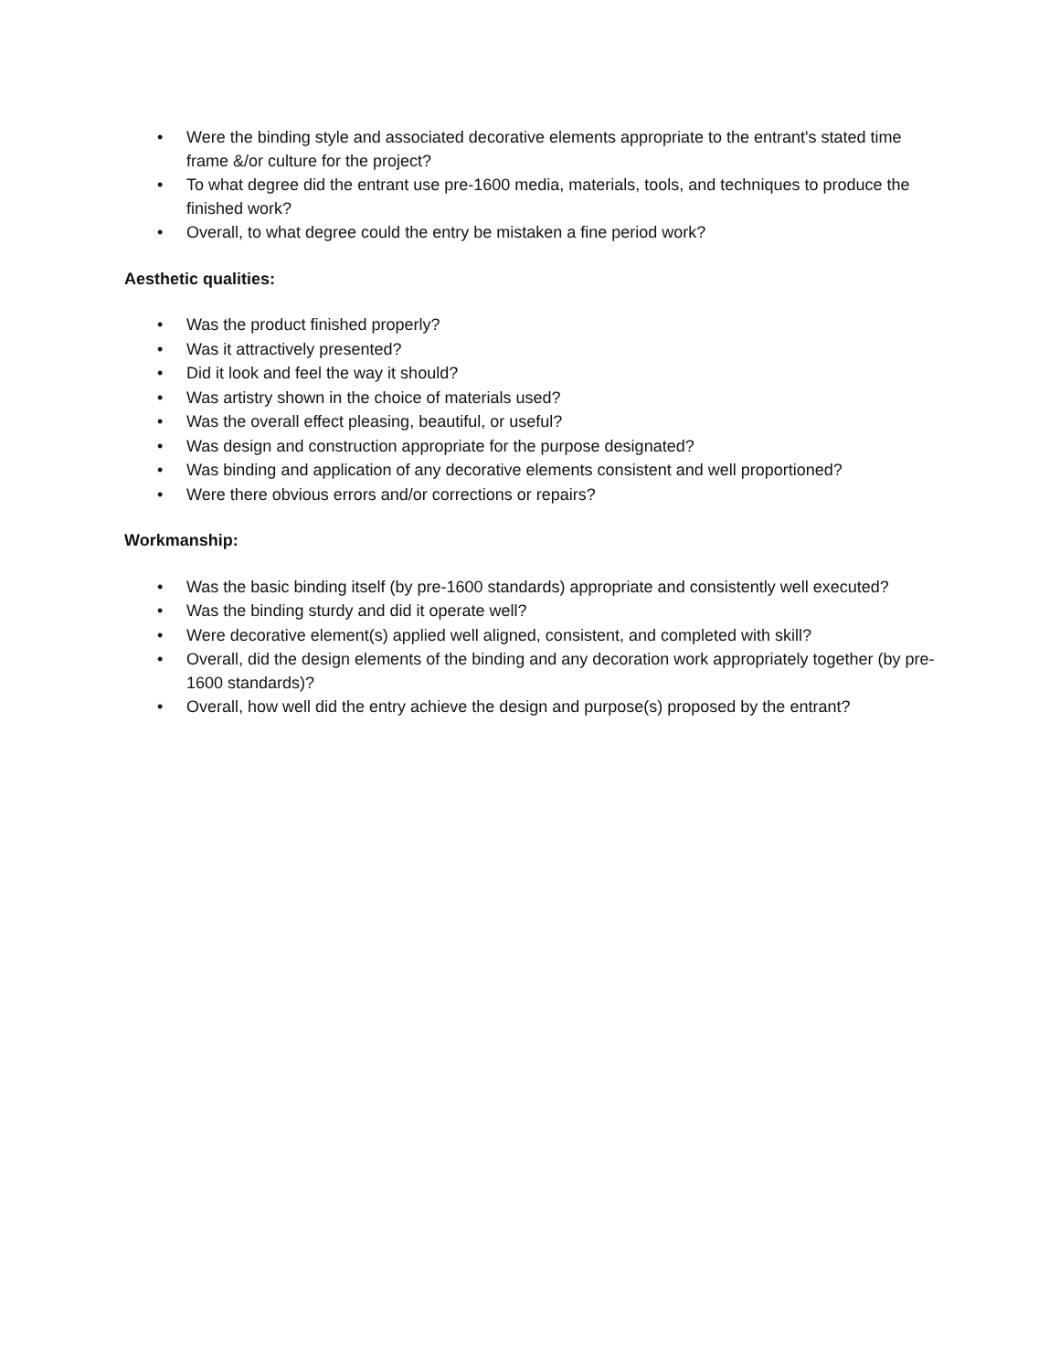• Were the binding style and associated decorative elements appropriate to the entrant's stated time frame &/or culture for the project?
• To what degree did the entrant use pre-1600 media, materials, tools, and techniques to produce the finished work?
• Overall, to what degree could the entry be mistaken a fine period work?
Aesthetic qualities:
• Was the product finished properly?
• Was it attractively presented?
• Did it look and feel the way it should?
• Was artistry shown in the choice of materials used?
• Was the overall effect pleasing, beautiful, or useful?
• Was design and construction appropriate for the purpose designated?
• Was binding and application of any decorative elements consistent and well proportioned?
• Were there obvious errors and/or corrections or repairs?
Workmanship:
• Was the basic binding itself (by pre-1600 standards) appropriate and consistently well executed?
• Was the binding sturdy and did it operate well?
• Were decorative element(s) applied well aligned, consistent, and completed with skill?
• Overall, did the design elements of the binding and any decoration work appropriately together (by pre-1600 standards)?
• Overall, how well did the entry achieve the design and purpose(s) proposed by the entrant?